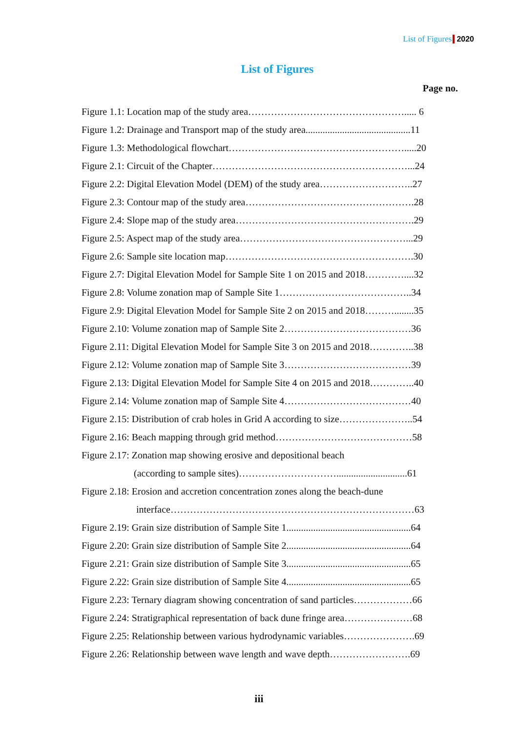List of Figures 2020
List of Figures
Page no.
Figure 1.1: Location map of the study area…………………………………………..... 6
Figure 1.2: Drainage and Transport map of the study area...........................................11
Figure 1.3: Methodological flowchart……………………………………………….....20
Figure 2.1: Circuit of the Chapter……………………………………………………...24
Figure 2.2: Digital Elevation Model (DEM) of the study area………………………..27
Figure 2.3: Contour map of the study area…………………………………………….28
Figure 2.4: Slope map of the study area……………………………………………….29
Figure 2.5: Aspect map of the study area……………………………………………...29
Figure 2.6: Sample site location map………………………………………………….30
Figure 2.7: Digital Elevation Model for Sample Site 1 on 2015 and 2018…………....32
Figure 2.8: Volume zonation map of Sample Site 1…………………………………..34
Figure 2.9: Digital Elevation Model for Sample Site 2 on 2015 and 2018………........35
Figure 2.10: Volume zonation map of Sample Site 2…………………………………36
Figure 2.11: Digital Elevation Model for Sample Site 3 on 2015 and 2018…………..38
Figure 2.12: Volume zonation map of Sample Site 3…………………………………39
Figure 2.13: Digital Elevation Model for Sample Site 4 on 2015 and 2018…………..40
Figure 2.14: Volume zonation map of Sample Site 4…………………………………40
Figure 2.15: Distribution of crab holes in Grid A according to size…………………..54
Figure 2.16: Beach mapping through grid method……………………………………58
Figure 2.17: Zonation map showing erosive and depositional beach
(according to sample sites)………………………….............................61
Figure 2.18: Erosion and accretion concentration zones along the beach-dune
interface…………………………………………………………………63
Figure 2.19: Grain size distribution of Sample Site 1...................................................64
Figure 2.20: Grain size distribution of Sample Site 2...................................................64
Figure 2.21: Grain size distribution of Sample Site 3...................................................65
Figure 2.22: Grain size distribution of Sample Site 4...................................................65
Figure 2.23: Ternary diagram showing concentration of sand particles………………66
Figure 2.24: Stratigraphical representation of back dune fringe area…………………68
Figure 2.25: Relationship between various hydrodynamic variables………………….69
Figure 2.26: Relationship between wave length and wave depth…………………….69
iii